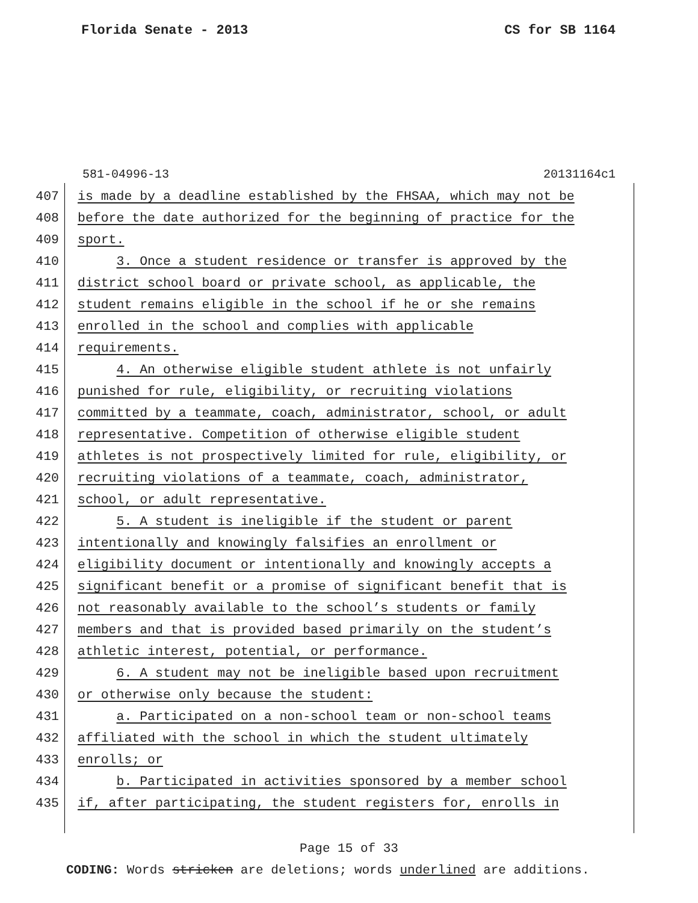Florida Senate - 2013 CS for SB 1164
581-04996-13 20131164c1
407 is made by a deadline established by the FHSAA, which may not be
408 before the date authorized for the beginning of practice for the
409 sport.
410 3. Once a student residence or transfer is approved by the
411 district school board or private school, as applicable, the
412 student remains eligible in the school if he or she remains
413 enrolled in the school and complies with applicable
414 requirements.
415 4. An otherwise eligible student athlete is not unfairly
416 punished for rule, eligibility, or recruiting violations
417 committed by a teammate, coach, administrator, school, or adult
418 representative. Competition of otherwise eligible student
419 athletes is not prospectively limited for rule, eligibility, or
420 recruiting violations of a teammate, coach, administrator,
421 school, or adult representative.
422 5. A student is ineligible if the student or parent
423 intentionally and knowingly falsifies an enrollment or
424 eligibility document or intentionally and knowingly accepts a
425 significant benefit or a promise of significant benefit that is
426 not reasonably available to the school’s students or family
427 members and that is provided based primarily on the student’s
428 athletic interest, potential, or performance.
429 6. A student may not be ineligible based upon recruitment
430 or otherwise only because the student:
431 a. Participated on a non-school team or non-school teams
432 affiliated with the school in which the student ultimately
433 enrolls; or
434 b. Participated in activities sponsored by a member school
435 if, after participating, the student registers for, enrolls in
Page 15 of 33
CODING: Words stricken are deletions; words underlined are additions.